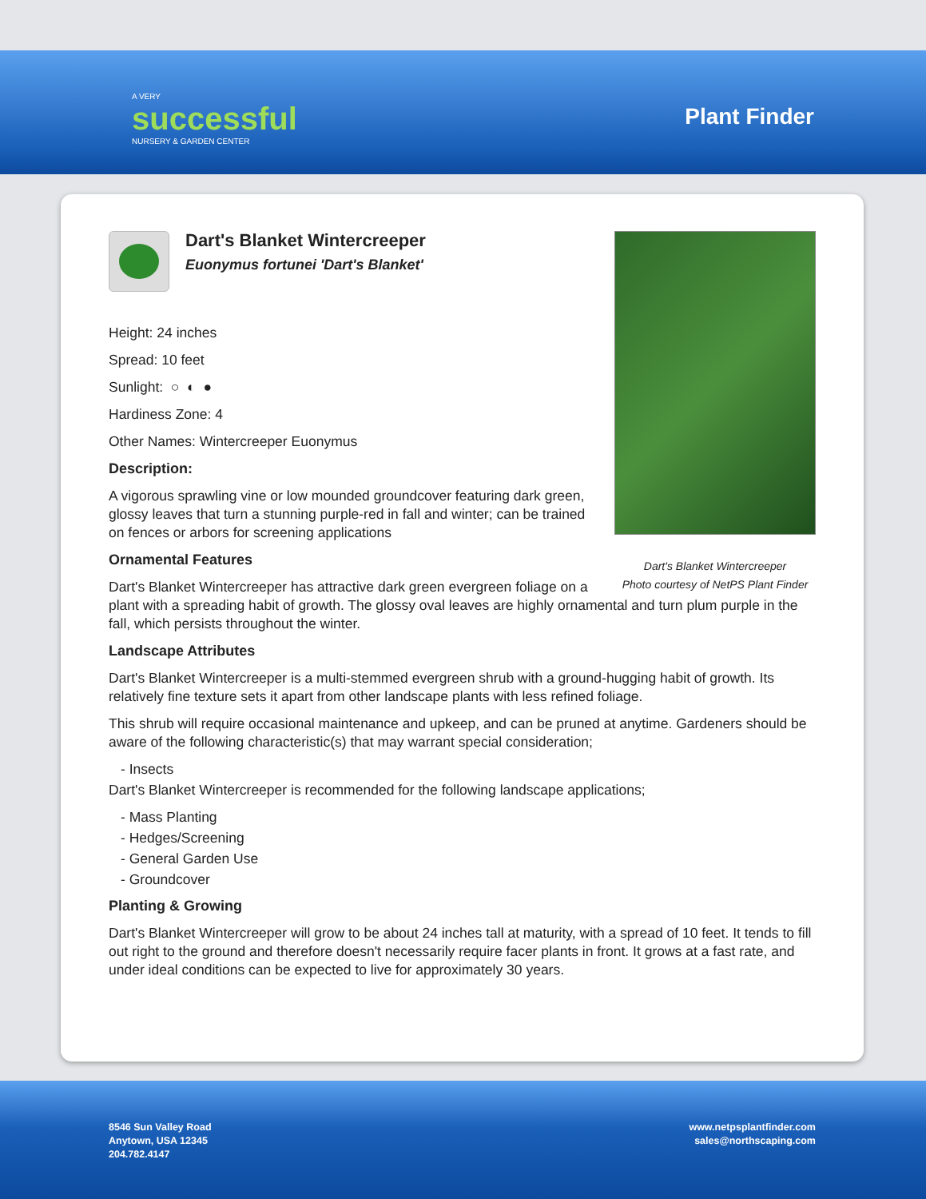A VERY
successful
NURSERY & GARDEN CENTER
Plant Finder
Dart's Blanket Wintercreeper
Photo courtesy of NetPS Plant Finder
Dart's Blanket Wintercreeper
Euonymus fortunei 'Dart's Blanket'
Height: 24 inches
Spread: 10 feet
Sunlight: ○ ◐ ●
Hardiness Zone: 4
Other Names: Wintercreeper Euonymus
Description:
A vigorous sprawling vine or low mounded groundcover featuring dark green, glossy leaves that turn a stunning purple-red in fall and winter; can be trained on fences or arbors for screening applications
Ornamental Features
Dart's Blanket Wintercreeper has attractive dark green evergreen foliage on a plant with a spreading habit of growth. The glossy oval leaves are highly ornamental and turn plum purple in the fall, which persists throughout the winter.
Landscape Attributes
Dart's Blanket Wintercreeper is a multi-stemmed evergreen shrub with a ground-hugging habit of growth. Its relatively fine texture sets it apart from other landscape plants with less refined foliage.
This shrub will require occasional maintenance and upkeep, and can be pruned at anytime. Gardeners should be aware of the following characteristic(s) that may warrant special consideration;
- Insects
Dart's Blanket Wintercreeper is recommended for the following landscape applications;
- Mass Planting
- Hedges/Screening
- General Garden Use
- Groundcover
Planting & Growing
Dart's Blanket Wintercreeper will grow to be about 24 inches tall at maturity, with a spread of 10 feet. It tends to fill out right to the ground and therefore doesn't necessarily require facer plants in front. It grows at a fast rate, and under ideal conditions can be expected to live for approximately 30 years.
8546 Sun Valley Road
Anytown, USA 12345
204.782.4147
www.netpsplantfinder.com
sales@northscaping.com